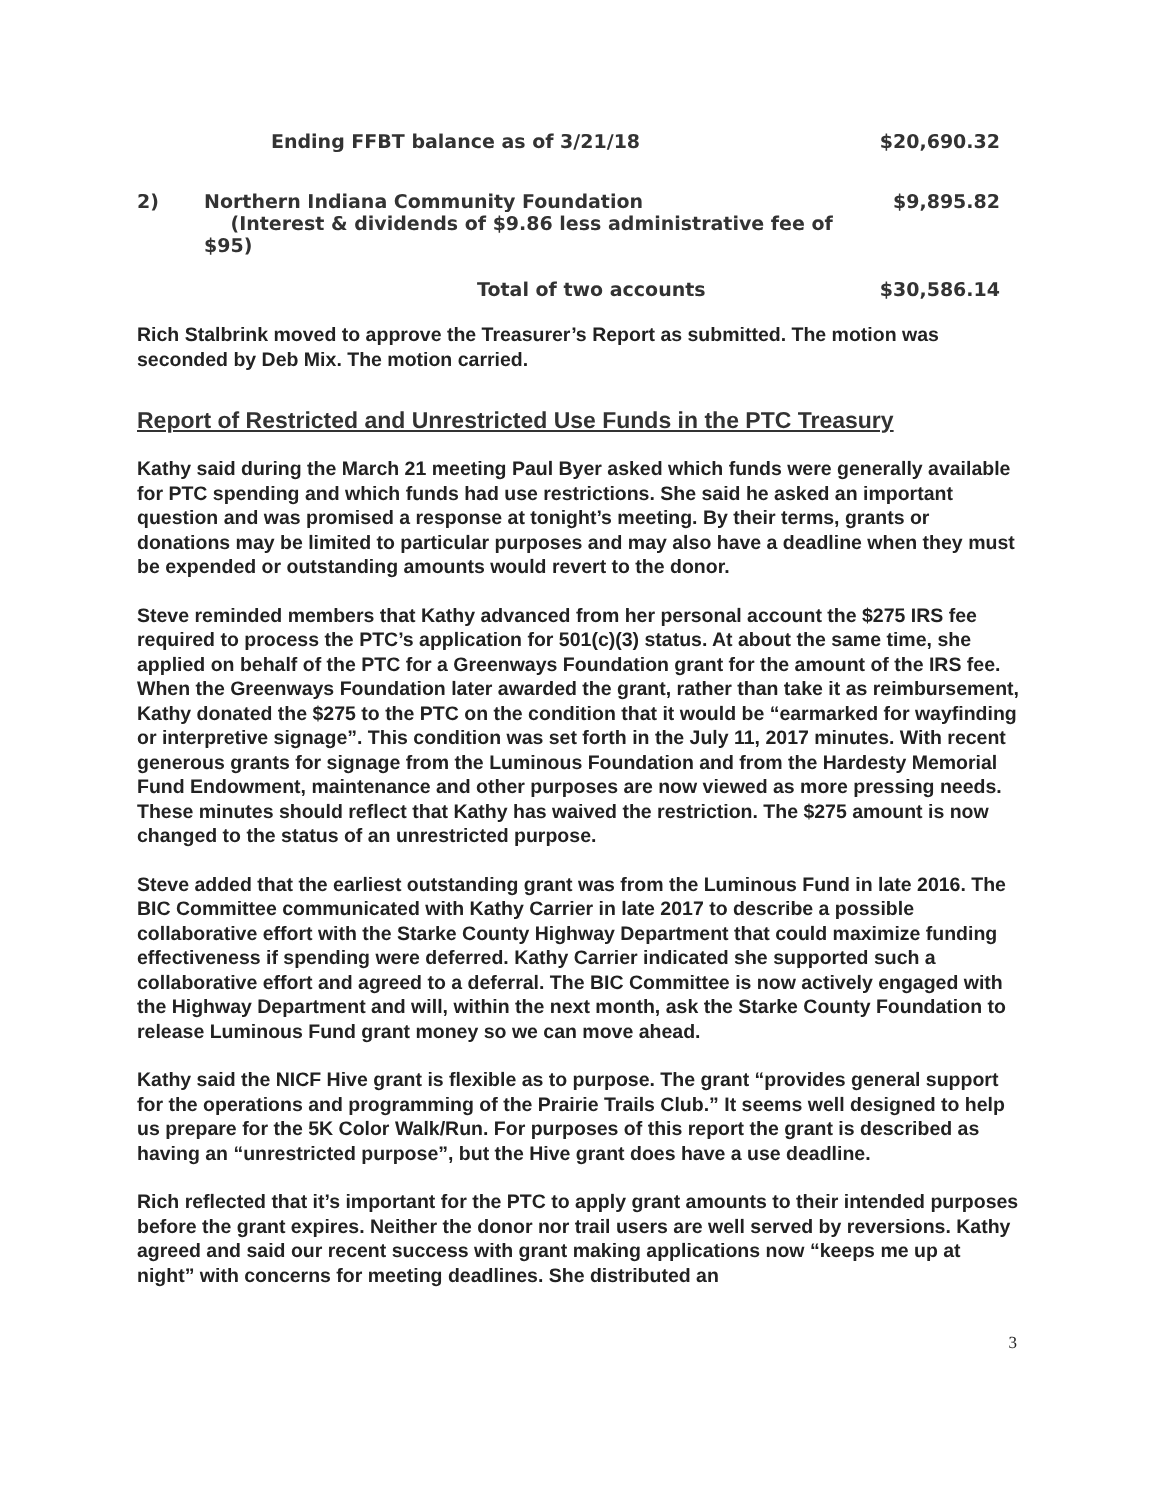| | Ending FFBT balance as of 3/21/18 | $20,690.32 |
| 2) | Northern Indiana Community Foundation (Interest & dividends of $9.86 less administrative fee of $95) | $9,895.82 |
| | Total of two accounts | $30,586.14 |
Rich Stalbrink moved to approve the Treasurer’s Report as submitted. The motion was seconded by Deb Mix. The motion carried.
Report of Restricted and Unrestricted Use Funds in the PTC Treasury
Kathy said during the March 21 meeting Paul Byer asked which funds were generally available for PTC spending and which funds had use restrictions. She said he asked an important question and was promised a response at tonight’s meeting. By their terms, grants or donations may be limited to particular purposes and may also have a deadline when they must be expended or outstanding amounts would revert to the donor.
Steve reminded members that Kathy advanced from her personal account the $275 IRS fee required to process the PTC’s application for 501(c)(3) status. At about the same time, she applied on behalf of the PTC for a Greenways Foundation grant for the amount of the IRS fee. When the Greenways Foundation later awarded the grant, rather than take it as reimbursement, Kathy donated the $275 to the PTC on the condition that it would be “earmarked for wayfinding or interpretive signage”. This condition was set forth in the July 11, 2017 minutes. With recent generous grants for signage from the Luminous Foundation and from the Hardesty Memorial Fund Endowment, maintenance and other purposes are now viewed as more pressing needs. These minutes should reflect that Kathy has waived the restriction. The $275 amount is now changed to the status of an unrestricted purpose.
Steve added that the earliest outstanding grant was from the Luminous Fund in late 2016. The BIC Committee communicated with Kathy Carrier in late 2017 to describe a possible collaborative effort with the Starke County Highway Department that could maximize funding effectiveness if spending were deferred. Kathy Carrier indicated she supported such a collaborative effort and agreed to a deferral. The BIC Committee is now actively engaged with the Highway Department and will, within the next month, ask the Starke County Foundation to release Luminous Fund grant money so we can move ahead.
Kathy said the NICF Hive grant is flexible as to purpose. The grant “provides general support for the operations and programming of the Prairie Trails Club.” It seems well designed to help us prepare for the 5K Color Walk/Run. For purposes of this report the grant is described as having an “unrestricted purpose”, but the Hive grant does have a use deadline.
Rich reflected that it’s important for the PTC to apply grant amounts to their intended purposes before the grant expires. Neither the donor nor trail users are well served by reversions. Kathy agreed and said our recent success with grant making applications now “keeps me up at night” with concerns for meeting deadlines. She distributed an
3